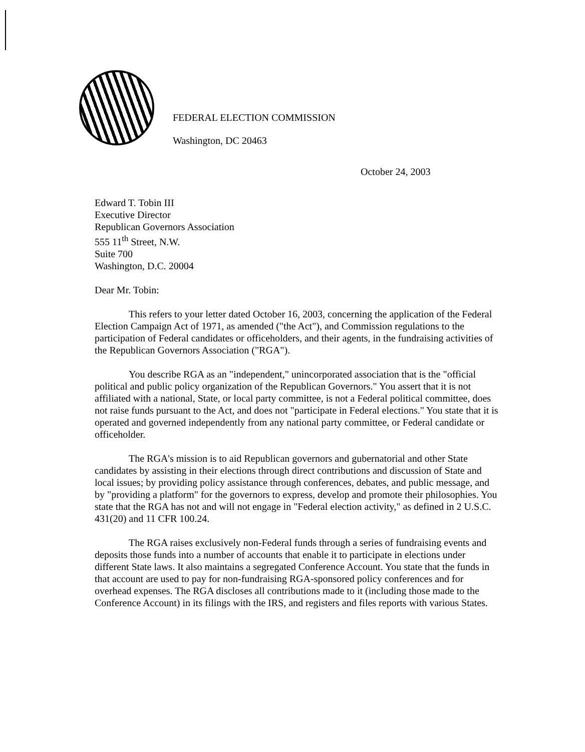FEDERAL ELECTION COMMISSION
Washington, DC 20463
October 24, 2003
Edward T. Tobin III
Executive Director
Republican Governors Association
555 11<sup>th</sup> Street, N.W.
Suite 700
Washington, D.C. 20004
Dear Mr. Tobin:
This refers to your letter dated October 16, 2003, concerning the application of the Federal Election Campaign Act of 1971, as amended ("the Act"), and Commission regulations to the participation of Federal candidates or officeholders, and their agents, in the fundraising activities of the Republican Governors Association ("RGA").
You describe RGA as an "independent," unincorporated association that is the "official political and public policy organization of the Republican Governors." You assert that it is not affiliated with a national, State, or local party committee, is not a Federal political committee, does not raise funds pursuant to the Act, and does not "participate in Federal elections." You state that it is operated and governed independently from any national party committee, or Federal candidate or officeholder.
The RGA's mission is to aid Republican governors and gubernatorial and other State candidates by assisting in their elections through direct contributions and discussion of State and local issues; by providing policy assistance through conferences, debates, and public message, and by "providing a platform" for the governors to express, develop and promote their philosophies. You state that the RGA has not and will not engage in "Federal election activity," as defined in 2 U.S.C. 431(20) and 11 CFR 100.24.
The RGA raises exclusively non-Federal funds through a series of fundraising events and deposits those funds into a number of accounts that enable it to participate in elections under different State laws. It also maintains a segregated Conference Account. You state that the funds in that account are used to pay for non-fundraising RGA-sponsored policy conferences and for overhead expenses. The RGA discloses all contributions made to it (including those made to the Conference Account) in its filings with the IRS, and registers and files reports with various States.